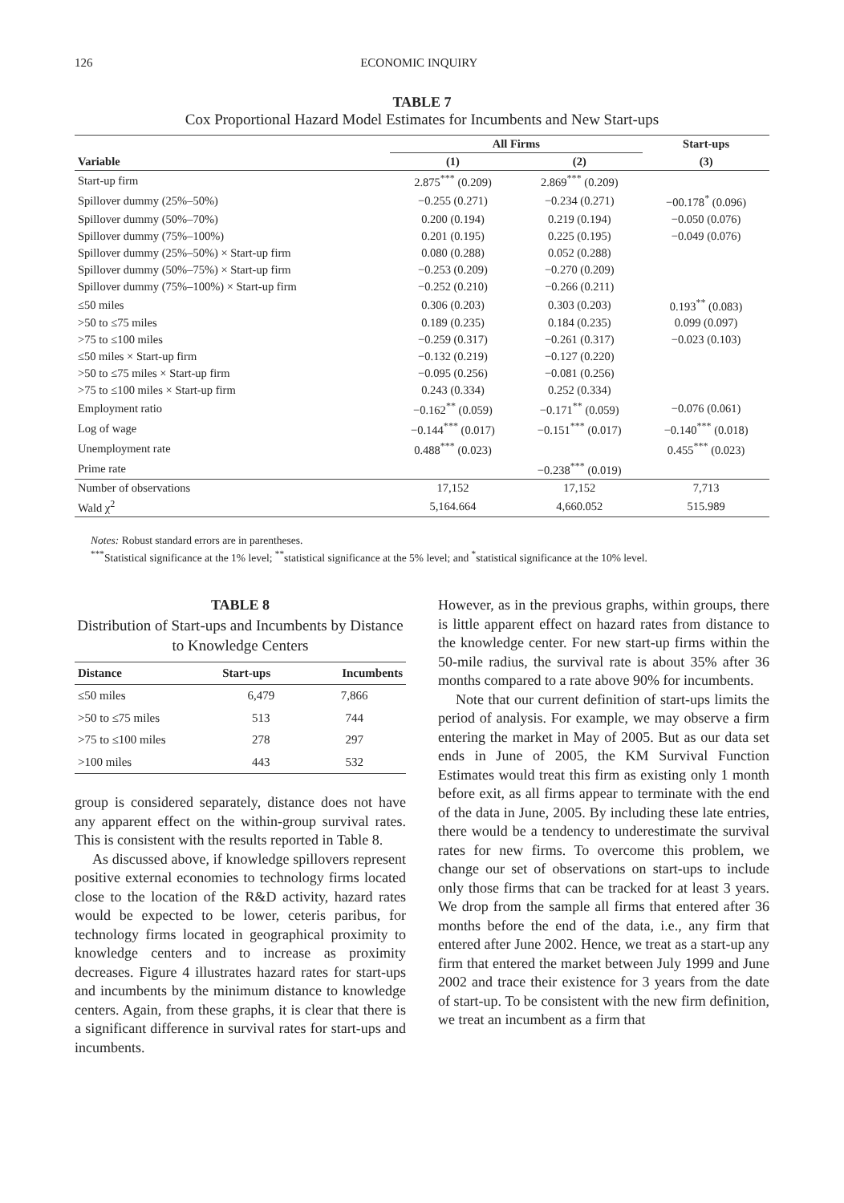126 ECONOMIC INQUIRY
TABLE 7
Cox Proportional Hazard Model Estimates for Incumbents and New Start-ups
| | All Firms | | Start-ups |
| --- | --- | --- | --- |
| Variable | (1) | (2) | (3) |
| Start-up firm | 2.875<sup>***</sup> (0.209) | 2.869<sup>***</sup> (0.209) | |
| Spillover dummy (25%–50%) | −0.255 (0.271) | −0.234 (0.271) | −00.178<sup>*</sup> (0.096) |
| Spillover dummy (50%–70%) | 0.200 (0.194) | 0.219 (0.194) | −0.050 (0.076) |
| Spillover dummy (75%–100%) | 0.201 (0.195) | 0.225 (0.195) | −0.049 (0.076) |
| Spillover dummy (25%–50%) × Start-up firm | 0.080 (0.288) | 0.052 (0.288) | |
| Spillover dummy (50%–75%) × Start-up firm | −0.253 (0.209) | −0.270 (0.209) | |
| Spillover dummy (75%–100%) × Start-up firm | −0.252 (0.210) | −0.266 (0.211) | |
| ≤50 miles | 0.306 (0.203) | 0.303 (0.203) | 0.193<sup>**</sup> (0.083) |
| >50 to ≤75 miles | 0.189 (0.235) | 0.184 (0.235) | 0.099 (0.097) |
| >75 to ≤100 miles | −0.259 (0.317) | −0.261 (0.317) | −0.023 (0.103) |
| ≤50 miles × Start-up firm | −0.132 (0.219) | −0.127 (0.220) | |
| >50 to ≤75 miles × Start-up firm | −0.095 (0.256) | −0.081 (0.256) | |
| >75 to ≤100 miles × Start-up firm | 0.243 (0.334) | 0.252 (0.334) | |
| Employment ratio | −0.162<sup>**</sup> (0.059) | −0.171<sup>**</sup> (0.059) | −0.076 (0.061) |
| Log of wage | −0.144<sup>***</sup> (0.017) | −0.151<sup>***</sup> (0.017) | −0.140<sup>***</sup> (0.018) |
| Unemployment rate | 0.488<sup>***</sup> (0.023) | | 0.455<sup>***</sup> (0.023) |
| Prime rate | | −0.238<sup>***</sup> (0.019) | |
| Number of observations | 17,152 | 17,152 | 7,713 |
| Wald χ<sup>2</sup> | 5,164.664 | 4,660.052 | 515.989 |
Notes: Robust standard errors are in parentheses.
<sup>***</sup> Statistical significance at the 1% level; <sup>**</sup>statistical significance at the 5% level; and <sup>*</sup>statistical significance at the 10% level.
TABLE 8
Distribution of Start-ups and Incumbents by Distance to Knowledge Centers
| Distance | Start-ups | Incumbents |
| --- | --- | --- |
| ≤50 miles | 6,479 | 7,866 |
| >50 to ≤75 miles | 513 | 744 |
| >75 to ≤100 miles | 278 | 297 |
| >100 miles | 443 | 532 |
group is considered separately, distance does not have any apparent effect on the within-group survival rates. This is consistent with the results reported in Table 8.
As discussed above, if knowledge spillovers represent positive external economies to technology firms located close to the location of the R&D activity, hazard rates would be expected to be lower, ceteris paribus, for technology firms located in geographical proximity to knowledge centers and to increase as proximity decreases. Figure 4 illustrates hazard rates for start-ups and incumbents by the minimum distance to knowledge centers. Again, from these graphs, it is clear that there is a significant difference in survival rates for start-ups and incumbents.
However, as in the previous graphs, within groups, there is little apparent effect on hazard rates from distance to the knowledge center. For new start-up firms within the 50-mile radius, the survival rate is about 35% after 36 months compared to a rate above 90% for incumbents.
Note that our current definition of start-ups limits the period of analysis. For example, we may observe a firm entering the market in May of 2005. But as our data set ends in June of 2005, the KM Survival Function Estimates would treat this firm as existing only 1 month before exit, as all firms appear to terminate with the end of the data in June, 2005. By including these late entries, there would be a tendency to underestimate the survival rates for new firms. To overcome this problem, we change our set of observations on start-ups to include only those firms that can be tracked for at least 3 years. We drop from the sample all firms that entered after 36 months before the end of the data, i.e., any firm that entered after June 2002. Hence, we treat as a start-up any firm that entered the market between July 1999 and June 2002 and trace their existence for 3 years from the date of start-up. To be consistent with the new firm definition, we treat an incumbent as a firm that